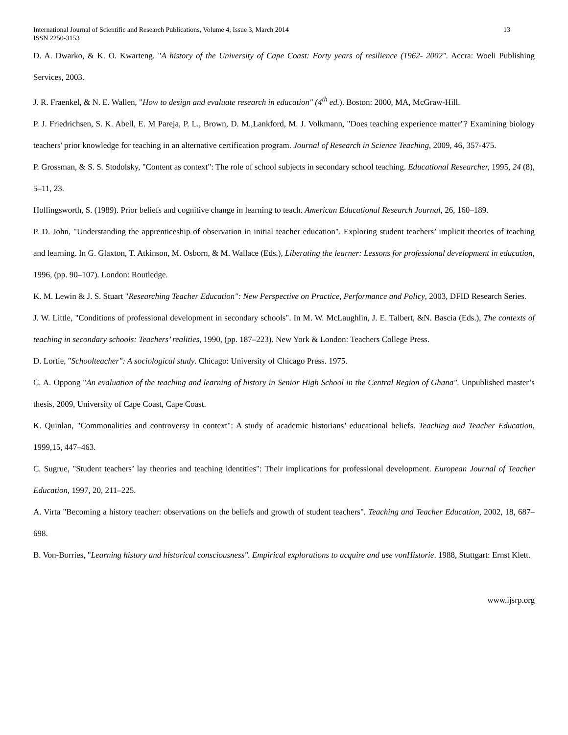International Journal of Scientific and Research Publications, Volume 4, Issue 3, March 2014
ISSN 2250-3153
13
D. A. Dwarko, & K. O. Kwarteng. "A history of the University of Cape Coast: Forty years of resilience (1962- 2002". Accra: Woeli Publishing Services, 2003.
J. R. Fraenkel, & N. E. Wallen, "How to design and evaluate research in education" (4<sup>th</sup> ed.). Boston: 2000, MA, McGraw-Hill.
P. J. Friedrichsen, S. K. Abell, E. M Pareja, P. L., Brown, D. M.,Lankford, M. J. Volkmann, "Does teaching experience matter"? Examining biology teachers' prior knowledge for teaching in an alternative certification program. Journal of Research in Science Teaching, 2009, 46, 357-475.
P. Grossman, & S. S. Stodolsky, "Content as context": The role of school subjects in secondary school teaching. Educational Researcher, 1995, 24 (8), 5–11, 23.
Hollingsworth, S. (1989). Prior beliefs and cognitive change in learning to teach. American Educational Research Journal, 26, 160–189.
P. D. John, "Understanding the apprenticeship of observation in initial teacher education". Exploring student teachers’ implicit theories of teaching and learning. In G. Glaxton, T. Atkinson, M. Osborn, & M. Wallace (Eds.), Liberating the learner: Lessons for professional development in education, 1996, (pp. 90–107). London: Routledge.
K. M. Lewin & J. S. Stuart "Researching Teacher Education": New Perspective on Practice, Performance and Policy, 2003, DFID Research Series.
J. W. Little, "Conditions of professional development in secondary schools". In M. W. McLaughlin, J. E. Talbert, &N. Bascia (Eds.), The contexts of teaching in secondary schools: Teachers’ realities, 1990, (pp. 187–223). New York & London: Teachers College Press.
D. Lortie, "Schoolteacher": A sociological study. Chicago: University of Chicago Press. 1975.
C. A. Oppong "An evaluation of the teaching and learning of history in Senior High School in the Central Region of Ghana". Unpublished master’s thesis, 2009, University of Cape Coast, Cape Coast.
K. Quinlan, "Commonalities and controversy in context": A study of academic historians’ educational beliefs. Teaching and Teacher Education, 1999,15, 447–463.
C. Sugrue, "Student teachers’ lay theories and teaching identities": Their implications for professional development. European Journal of Teacher Education, 1997, 20, 211–225.
A. Virta "Becoming a history teacher: observations on the beliefs and growth of student teachers". Teaching and Teacher Education, 2002, 18, 687–698.
B. Von-Borries, "Learning history and historical consciousness". Empirical explorations to acquire and use vonHistorie. 1988, Stuttgart: Ernst Klett.
www.ijsrp.org